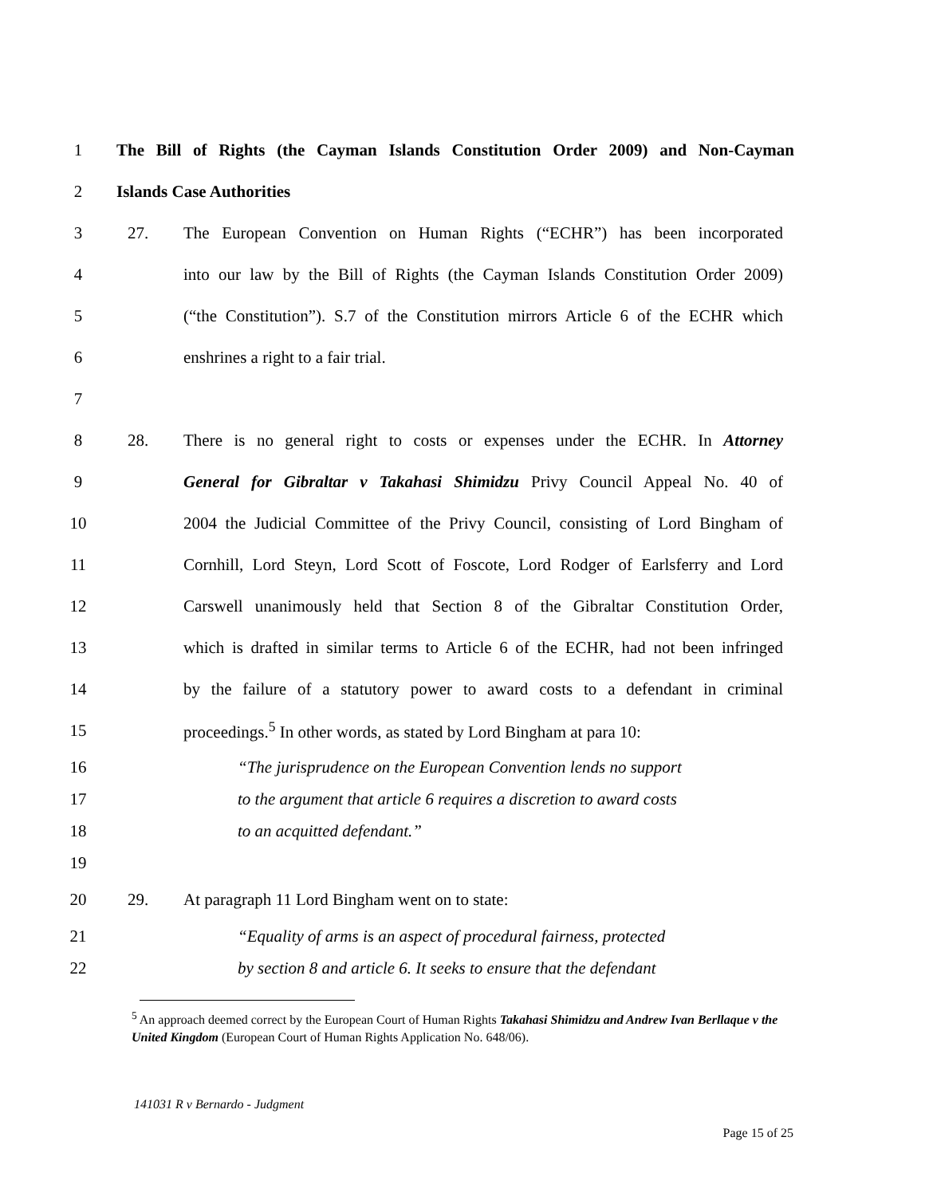1
The Bill of Rights (the Cayman Islands Constitution Order 2009) and Non-Cayman
2 Islands Case Authorities
3 27.
The European Convention on Human Rights (“ECHR”) has been incorporated
4
into our law by the Bill of Rights (the Cayman Islands Constitution Order 2009)
5
(“the Constitution”). S.7 of the Constitution mirrors Article 6 of the ECHR which
6 enshrines a right to a fair trial.
7
8 28.
There is no general right to costs or expenses under the ECHR. In Attorney
9
General for Gibraltar v Takahasi Shimidzu Privy Council Appeal No. 40 of
10
2004 the Judicial Committee of the Privy Council, consisting of Lord Bingham of
11
Cornhill, Lord Steyn, Lord Scott of Foscote, Lord Rodger of Earlsferry and Lord
12
Carswell unanimously held that Section 8 of the Gibraltar Constitution Order,
13
which is drafted in similar terms to Article 6 of the ECHR, had not been infringed
14
by the failure of a statutory power to award costs to a defendant in criminal
15
proceedings.<sup>5</sup> In other words, as stated by Lord Bingham at para 10:
16
“The jurisprudence on the European Convention lends no support
17
to the argument that article 6 requires a discretion to award costs
18 to an acquitted defendant.”
19
20 29. At paragraph 11 Lord Bingham went on to state:
21
“Equality of arms is an aspect of procedural fairness, protected
22
by section 8 and article 6. It seeks to ensure that the defendant
<sup>5</sup> An approach deemed correct by the European Court of Human Rights Takahasi Shimidzu and Andrew Ivan Berllaque v the United Kingdom (European Court of Human Rights Application No. 648/06).
141031 R v Bernardo - Judgment
Page 15 of 25